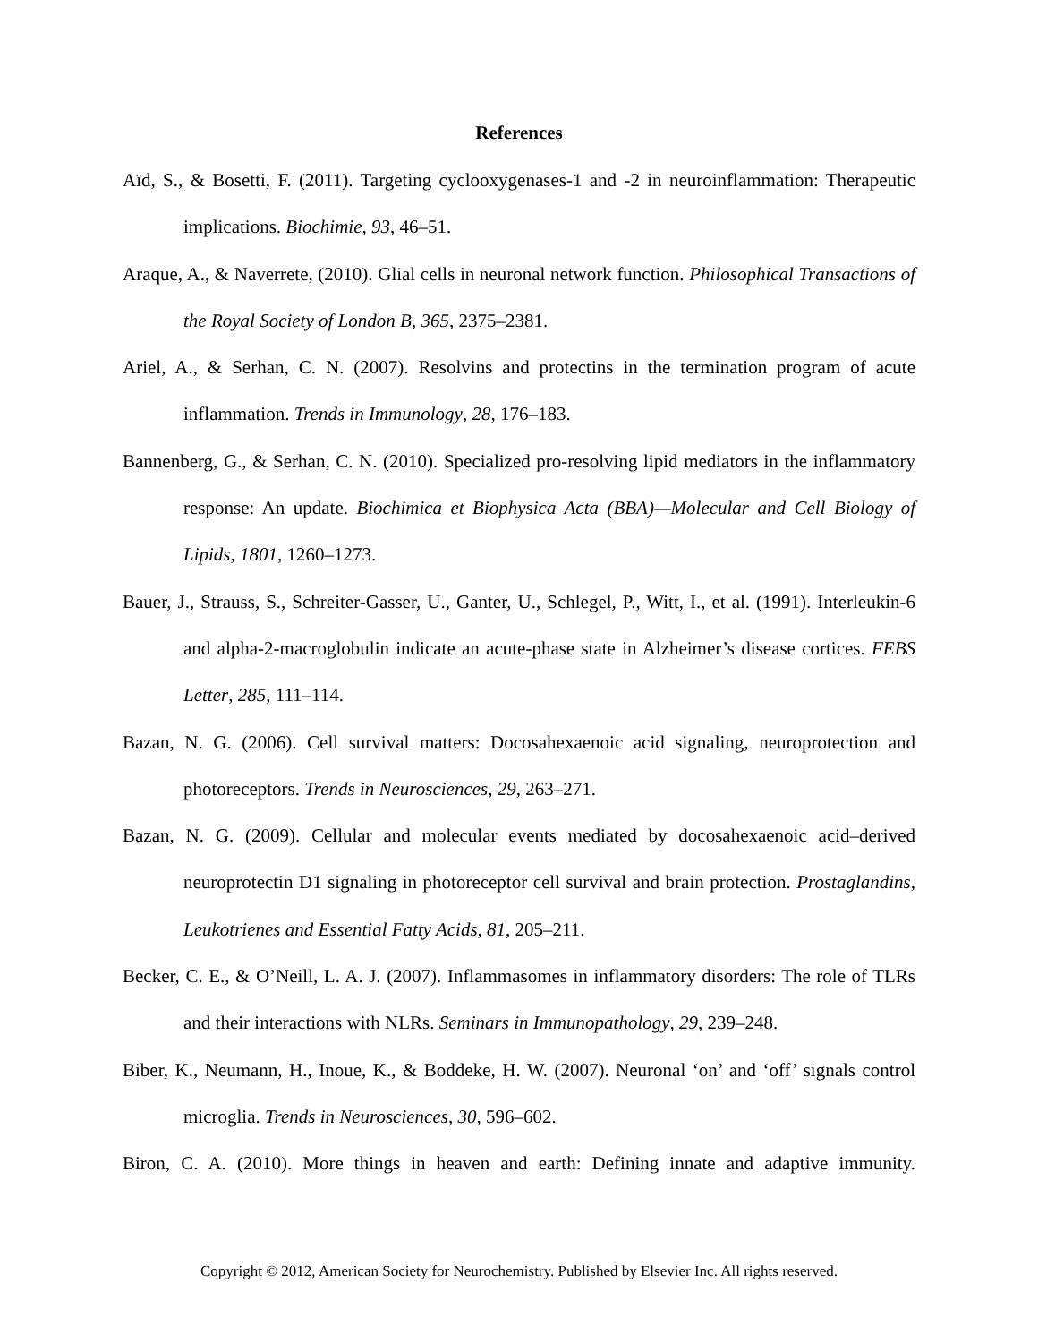References
Aïd, S., & Bosetti, F. (2011). Targeting cyclooxygenases-1 and -2 in neuroinflammation: Therapeutic implications. Biochimie, 93, 46–51.
Araque, A., & Naverrete, (2010). Glial cells in neuronal network function. Philosophical Transactions of the Royal Society of London B, 365, 2375–2381.
Ariel, A., & Serhan, C. N. (2007). Resolvins and protectins in the termination program of acute inflammation. Trends in Immunology, 28, 176–183.
Bannenberg, G., & Serhan, C. N. (2010). Specialized pro-resolving lipid mediators in the inflammatory response: An update. Biochimica et Biophysica Acta (BBA)—Molecular and Cell Biology of Lipids, 1801, 1260–1273.
Bauer, J., Strauss, S., Schreiter-Gasser, U., Ganter, U., Schlegel, P., Witt, I., et al. (1991). Interleukin-6 and alpha-2-macroglobulin indicate an acute-phase state in Alzheimer’s disease cortices. FEBS Letter, 285, 111–114.
Bazan, N. G. (2006). Cell survival matters: Docosahexaenoic acid signaling, neuroprotection and photoreceptors. Trends in Neurosciences, 29, 263–271.
Bazan, N. G. (2009). Cellular and molecular events mediated by docosahexaenoic acid–derived neuroprotectin D1 signaling in photoreceptor cell survival and brain protection. Prostaglandins, Leukotrienes and Essential Fatty Acids, 81, 205–211.
Becker, C. E., & O’Neill, L. A. J. (2007). Inflammasomes in inflammatory disorders: The role of TLRs and their interactions with NLRs. Seminars in Immunopathology, 29, 239–248.
Biber, K., Neumann, H., Inoue, K., & Boddeke, H. W. (2007). Neuronal ‘on’ and ‘off’ signals control microglia. Trends in Neurosciences, 30, 596–602.
Biron, C. A. (2010). More things in heaven and earth: Defining innate and adaptive immunity.
Copyright © 2012, American Society for Neurochemistry. Published by Elsevier Inc. All rights reserved.